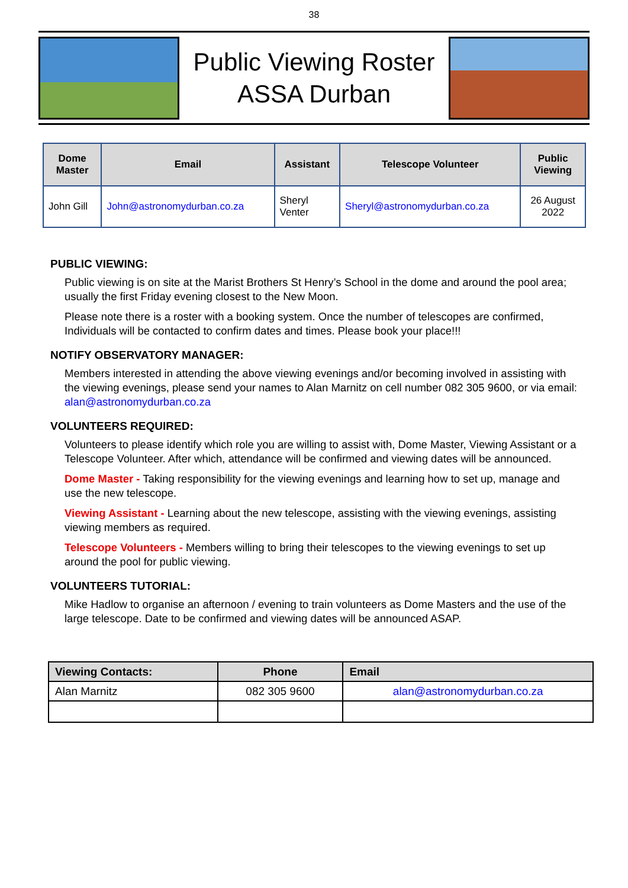38
Public Viewing Roster
ASSA Durban
| Dome Master | Email | Assistant | Telescope Volunteer | Public Viewing |
| --- | --- | --- | --- | --- |
| John Gill | John@astronomydurban.co.za | Sheryl Venter | Sheryl@astronomydurban.co.za | 26 August 2022 |
PUBLIC VIEWING:
Public viewing is on site at the Marist Brothers St Henry’s School in the dome and around the pool area; usually the first Friday evening closest to the New Moon.
Please note there is a roster with a booking system. Once the number of telescopes are confirmed, Individuals will be contacted to confirm dates and times. Please book your place!!!
NOTIFY OBSERVATORY MANAGER:
Members interested in attending the above viewing evenings and/or becoming involved in assisting with the viewing evenings, please send your names to Alan Marnitz on cell number 082 305 9600, or via email: alan@astronomydurban.co.za
VOLUNTEERS REQUIRED:
Volunteers to please identify which role you are willing to assist with, Dome Master, Viewing Assistant or a Telescope Volunteer. After which, attendance will be confirmed and viewing dates will be announced.
Dome Master - Taking responsibility for the viewing evenings and learning how to set up, manage and use the new telescope.
Viewing Assistant - Learning about the new telescope, assisting with the viewing evenings, assisting viewing members as required.
Telescope Volunteers - Members willing to bring their telescopes to the viewing evenings to set up around the pool for public viewing.
VOLUNTEERS TUTORIAL:
Mike Hadlow to organise an afternoon / evening to train volunteers as Dome Masters and the use of the large telescope. Date to be confirmed and viewing dates will be announced ASAP.
| Viewing Contacts: | Phone | Email |
| --- | --- | --- |
| Alan Marnitz | 082 305 9600 | alan@astronomydurban.co.za |